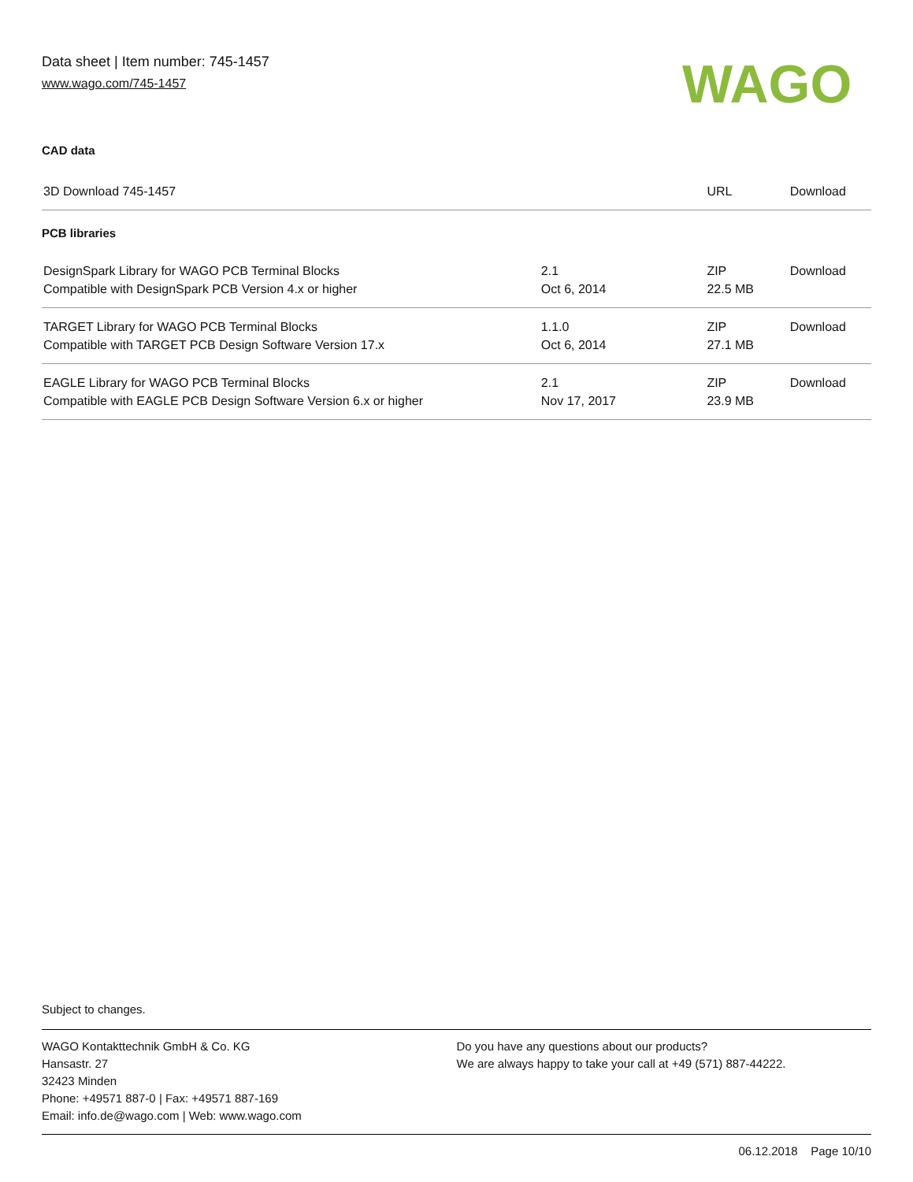Data sheet | Item number: 745-1457
www.wago.com/745-1457
WAGO
CAD data
| 3D Download 745-1457 | | URL | Download |
PCB libraries
| DesignSpark Library for WAGO PCB Terminal Blocks Compatible with DesignSpark PCB Version 4.x or higher | 2.1 Oct 6, 2014 | ZIP 22.5 MB | Download |
| TARGET Library for WAGO PCB Terminal Blocks Compatible with TARGET PCB Design Software Version 17.x | 1.1.0 Oct 6, 2014 | ZIP 27.1 MB | Download |
| EAGLE Library for WAGO PCB Terminal Blocks Compatible with EAGLE PCB Design Software Version 6.x or higher | 2.1 Nov 17, 2017 | ZIP 23.9 MB | Download |
Subject to changes.
WAGO Kontakttechnik GmbH & Co. KG
Hansastr. 27
32423 Minden
Phone: +49571 887-0 | Fax: +49571 887-169
Email: info.de@wago.com | Web: www.wago.com
Do you have any questions about our products?
We are always happy to take your call at +49 (571) 887-44222.
06.12.2018 Page 10/10